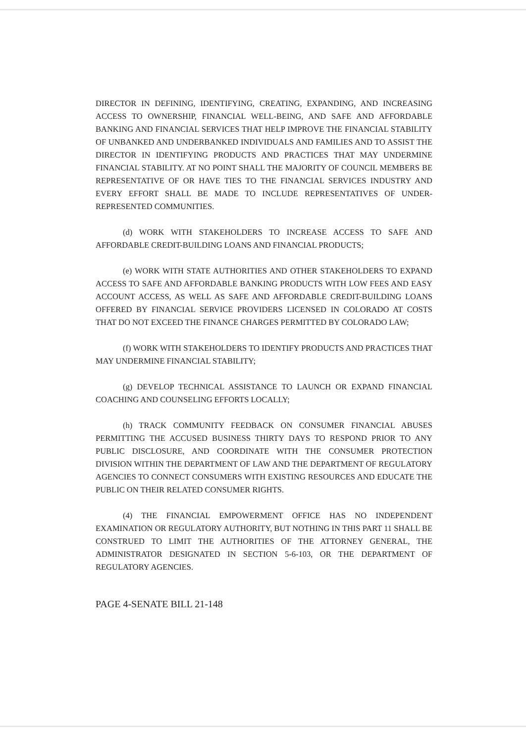DIRECTOR IN DEFINING, IDENTIFYING, CREATING, EXPANDING, AND INCREASING ACCESS TO OWNERSHIP, FINANCIAL WELL-BEING, AND SAFE AND AFFORDABLE BANKING AND FINANCIAL SERVICES THAT HELP IMPROVE THE FINANCIAL STABILITY OF UNBANKED AND UNDERBANKED INDIVIDUALS AND FAMILIES AND TO ASSIST THE DIRECTOR IN IDENTIFYING PRODUCTS AND PRACTICES THAT MAY UNDERMINE FINANCIAL STABILITY. AT NO POINT SHALL THE MAJORITY OF COUNCIL MEMBERS BE REPRESENTATIVE OF OR HAVE TIES TO THE FINANCIAL SERVICES INDUSTRY AND EVERY EFFORT SHALL BE MADE TO INCLUDE REPRESENTATIVES OF UNDER-REPRESENTED COMMUNITIES.
(d) WORK WITH STAKEHOLDERS TO INCREASE ACCESS TO SAFE AND AFFORDABLE CREDIT-BUILDING LOANS AND FINANCIAL PRODUCTS;
(e) WORK WITH STATE AUTHORITIES AND OTHER STAKEHOLDERS TO EXPAND ACCESS TO SAFE AND AFFORDABLE BANKING PRODUCTS WITH LOW FEES AND EASY ACCOUNT ACCESS, AS WELL AS SAFE AND AFFORDABLE CREDIT-BUILDING LOANS OFFERED BY FINANCIAL SERVICE PROVIDERS LICENSED IN COLORADO AT COSTS THAT DO NOT EXCEED THE FINANCE CHARGES PERMITTED BY COLORADO LAW;
(f) WORK WITH STAKEHOLDERS TO IDENTIFY PRODUCTS AND PRACTICES THAT MAY UNDERMINE FINANCIAL STABILITY;
(g) DEVELOP TECHNICAL ASSISTANCE TO LAUNCH OR EXPAND FINANCIAL COACHING AND COUNSELING EFFORTS LOCALLY;
(h) TRACK COMMUNITY FEEDBACK ON CONSUMER FINANCIAL ABUSES PERMITTING THE ACCUSED BUSINESS THIRTY DAYS TO RESPOND PRIOR TO ANY PUBLIC DISCLOSURE, AND COORDINATE WITH THE CONSUMER PROTECTION DIVISION WITHIN THE DEPARTMENT OF LAW AND THE DEPARTMENT OF REGULATORY AGENCIES TO CONNECT CONSUMERS WITH EXISTING RESOURCES AND EDUCATE THE PUBLIC ON THEIR RELATED CONSUMER RIGHTS.
(4) THE FINANCIAL EMPOWERMENT OFFICE HAS NO INDEPENDENT EXAMINATION OR REGULATORY AUTHORITY, BUT NOTHING IN THIS PART 11 SHALL BE CONSTRUED TO LIMIT THE AUTHORITIES OF THE ATTORNEY GENERAL, THE ADMINISTRATOR DESIGNATED IN SECTION 5-6-103, OR THE DEPARTMENT OF REGULATORY AGENCIES.
PAGE 4-SENATE BILL 21-148